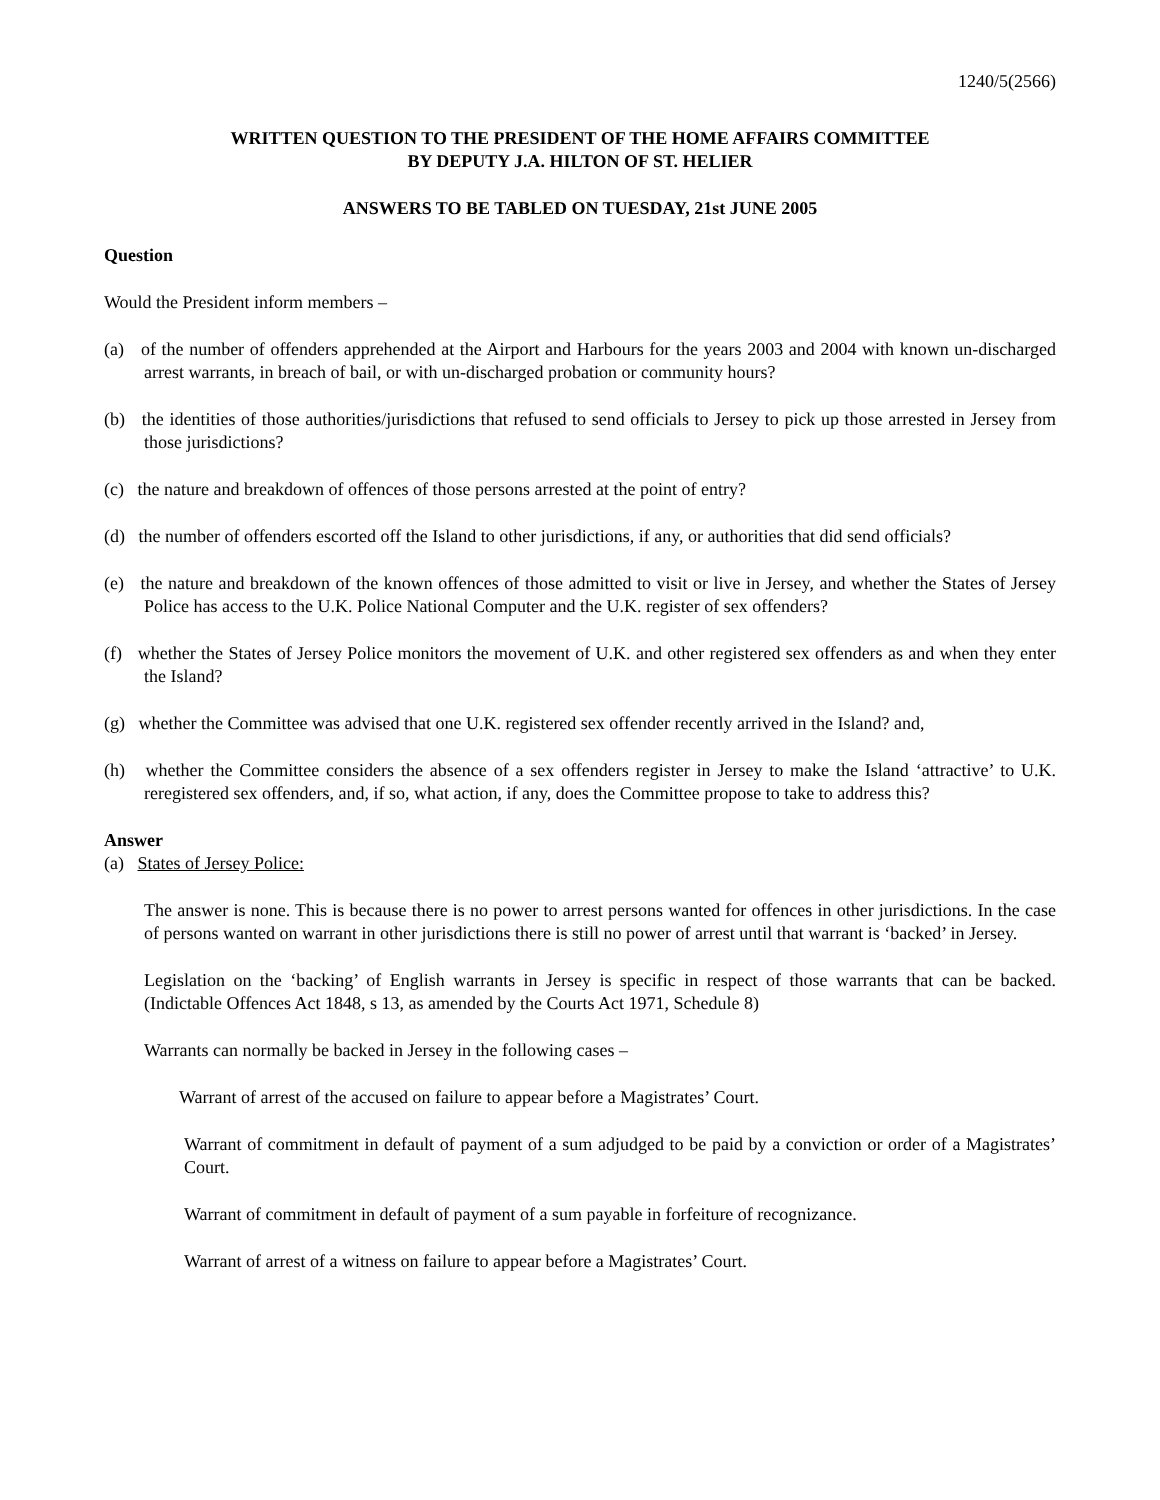1240/5(2566)
WRITTEN QUESTION TO THE PRESIDENT OF THE HOME AFFAIRS COMMITTEE
BY DEPUTY J.A. HILTON OF ST. HELIER
ANSWERS TO BE TABLED ON TUESDAY, 21st JUNE 2005
Question
Would the President inform members –
(a) of the number of offenders apprehended at the Airport and Harbours for the years 2003 and 2004 with known un-discharged arrest warrants, in breach of bail, or with un-discharged probation or community hours?
(b) the identities of those authorities/jurisdictions that refused to send officials to Jersey to pick up those arrested in Jersey from those jurisdictions?
(c) the nature and breakdown of offences of those persons arrested at the point of entry?
(d) the number of offenders escorted off the Island to other jurisdictions, if any, or authorities that did send officials?
(e) the nature and breakdown of the known offences of those admitted to visit or live in Jersey, and whether the States of Jersey Police has access to the U.K. Police National Computer and the U.K. register of sex offenders?
(f) whether the States of Jersey Police monitors the movement of U.K. and other registered sex offenders as and when they enter the Island?
(g) whether the Committee was advised that one U.K. registered sex offender recently arrived in the Island? and,
(h) whether the Committee considers the absence of a sex offenders register in Jersey to make the Island ‘attractive’ to U.K. reregistered sex offenders, and, if so, what action, if any, does the Committee propose to take to address this?
Answer
(a) States of Jersey Police:
The answer is none. This is because there is no power to arrest persons wanted for offences in other jurisdictions. In the case of persons wanted on warrant in other jurisdictions there is still no power of arrest until that warrant is ‘backed’ in Jersey.
Legislation on the ‘backing’ of English warrants in Jersey is specific in respect of those warrants that can be backed. (Indictable Offences Act 1848, s 13, as amended by the Courts Act 1971, Schedule 8)
Warrants can normally be backed in Jersey in the following cases –
Warrant of arrest of the accused on failure to appear before a Magistrates’ Court.
Warrant of commitment in default of payment of a sum adjudged to be paid by a conviction or order of a Magistrates’ Court.
Warrant of commitment in default of payment of a sum payable in forfeiture of recognizance.
Warrant of arrest of a witness on failure to appear before a Magistrates’ Court.